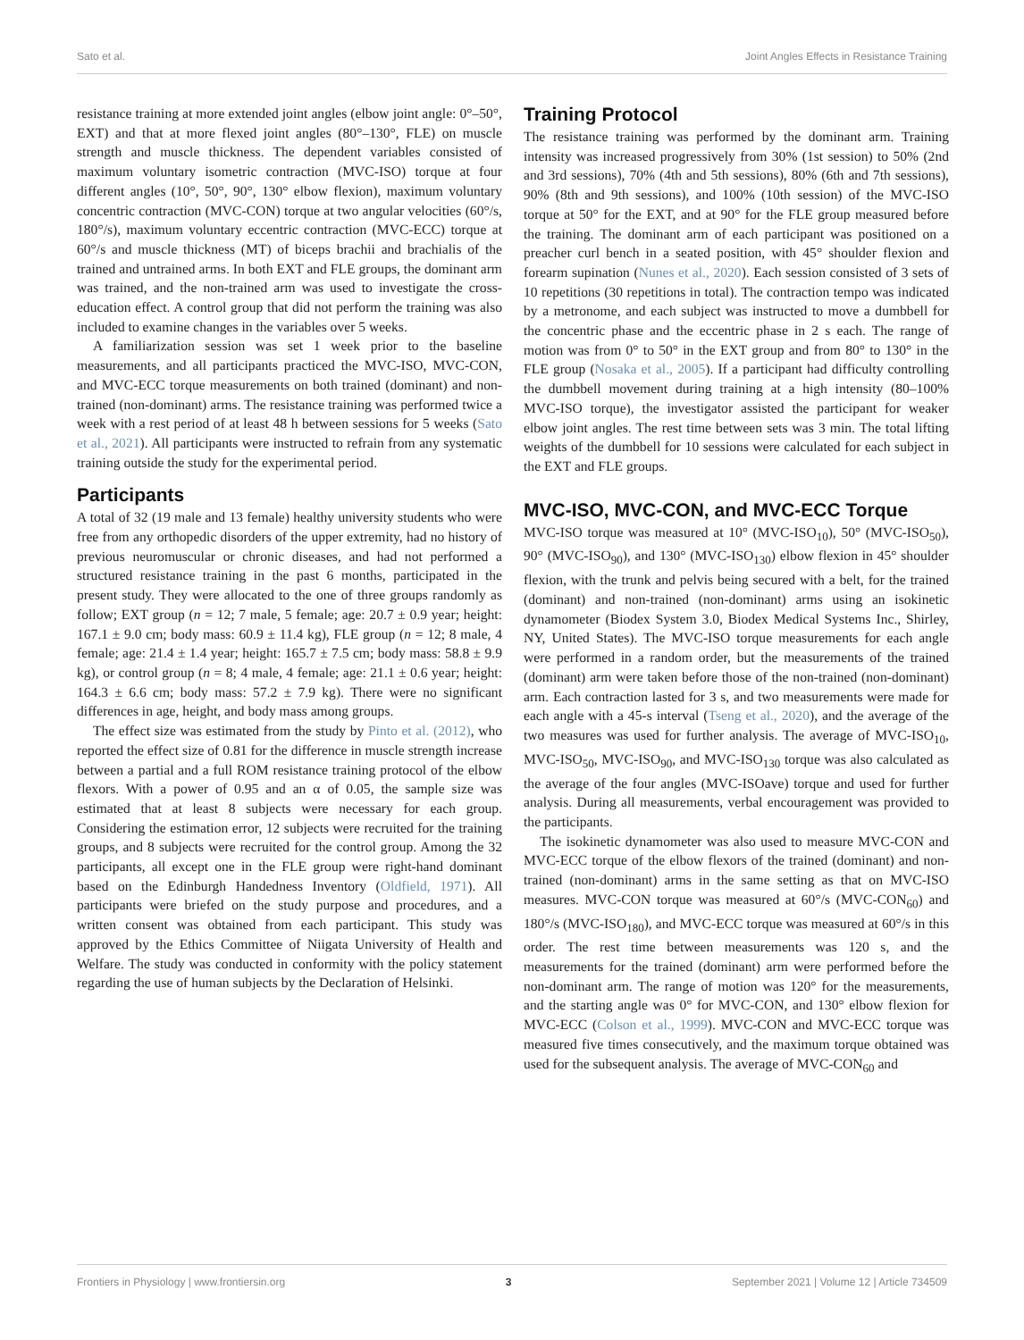Sato et al. Joint Angles Effects in Resistance Training
resistance training at more extended joint angles (elbow joint angle: 0°–50°, EXT) and that at more flexed joint angles (80°–130°, FLE) on muscle strength and muscle thickness. The dependent variables consisted of maximum voluntary isometric contraction (MVC-ISO) torque at four different angles (10°, 50°, 90°, 130° elbow flexion), maximum voluntary concentric contraction (MVC-CON) torque at two angular velocities (60°/s, 180°/s), maximum voluntary eccentric contraction (MVC-ECC) torque at 60°/s and muscle thickness (MT) of biceps brachii and brachialis of the trained and untrained arms. In both EXT and FLE groups, the dominant arm was trained, and the non-trained arm was used to investigate the cross-education effect. A control group that did not perform the training was also included to examine changes in the variables over 5 weeks.
A familiarization session was set 1 week prior to the baseline measurements, and all participants practiced the MVC-ISO, MVC-CON, and MVC-ECC torque measurements on both trained (dominant) and non-trained (non-dominant) arms. The resistance training was performed twice a week with a rest period of at least 48 h between sessions for 5 weeks (Sato et al., 2021). All participants were instructed to refrain from any systematic training outside the study for the experimental period.
Participants
A total of 32 (19 male and 13 female) healthy university students who were free from any orthopedic disorders of the upper extremity, had no history of previous neuromuscular or chronic diseases, and had not performed a structured resistance training in the past 6 months, participated in the present study. They were allocated to the one of three groups randomly as follow; EXT group (n = 12; 7 male, 5 female; age: 20.7 ± 0.9 year; height: 167.1 ± 9.0 cm; body mass: 60.9 ± 11.4 kg), FLE group (n = 12; 8 male, 4 female; age: 21.4 ± 1.4 year; height: 165.7 ± 7.5 cm; body mass: 58.8 ± 9.9 kg), or control group (n = 8; 4 male, 4 female; age: 21.1 ± 0.6 year; height: 164.3 ± 6.6 cm; body mass: 57.2 ± 7.9 kg). There were no significant differences in age, height, and body mass among groups.
The effect size was estimated from the study by Pinto et al. (2012), who reported the effect size of 0.81 for the difference in muscle strength increase between a partial and a full ROM resistance training protocol of the elbow flexors. With a power of 0.95 and an α of 0.05, the sample size was estimated that at least 8 subjects were necessary for each group. Considering the estimation error, 12 subjects were recruited for the training groups, and 8 subjects were recruited for the control group. Among the 32 participants, all except one in the FLE group were right-hand dominant based on the Edinburgh Handedness Inventory (Oldfield, 1971). All participants were briefed on the study purpose and procedures, and a written consent was obtained from each participant. This study was approved by the Ethics Committee of Niigata University of Health and Welfare. The study was conducted in conformity with the policy statement regarding the use of human subjects by the Declaration of Helsinki.
Training Protocol
The resistance training was performed by the dominant arm. Training intensity was increased progressively from 30% (1st session) to 50% (2nd and 3rd sessions), 70% (4th and 5th sessions), 80% (6th and 7th sessions), 90% (8th and 9th sessions), and 100% (10th session) of the MVC-ISO torque at 50° for the EXT, and at 90° for the FLE group measured before the training. The dominant arm of each participant was positioned on a preacher curl bench in a seated position, with 45° shoulder flexion and forearm supination (Nunes et al., 2020). Each session consisted of 3 sets of 10 repetitions (30 repetitions in total). The contraction tempo was indicated by a metronome, and each subject was instructed to move a dumbbell for the concentric phase and the eccentric phase in 2 s each. The range of motion was from 0° to 50° in the EXT group and from 80° to 130° in the FLE group (Nosaka et al., 2005). If a participant had difficulty controlling the dumbbell movement during training at a high intensity (80–100% MVC-ISO torque), the investigator assisted the participant for weaker elbow joint angles. The rest time between sets was 3 min. The total lifting weights of the dumbbell for 10 sessions were calculated for each subject in the EXT and FLE groups.
MVC-ISO, MVC-CON, and MVC-ECC Torque
MVC-ISO torque was measured at 10° (MVC-ISO<sub>10</sub>), 50° (MVC-ISO<sub>50</sub>), 90° (MVC-ISO<sub>90</sub>), and 130° (MVC-ISO<sub>130</sub>) elbow flexion in 45° shoulder flexion, with the trunk and pelvis being secured with a belt, for the trained (dominant) and non-trained (non-dominant) arms using an isokinetic dynamometer (Biodex System 3.0, Biodex Medical Systems Inc., Shirley, NY, United States). The MVC-ISO torque measurements for each angle were performed in a random order, but the measurements of the trained (dominant) arm were taken before those of the non-trained (non-dominant) arm. Each contraction lasted for 3 s, and two measurements were made for each angle with a 45-s interval (Tseng et al., 2020), and the average of the two measures was used for further analysis. The average of MVC-ISO<sub>10</sub>, MVC-ISO<sub>50</sub>, MVC-ISO<sub>90</sub>, and MVC-ISO<sub>130</sub> torque was also calculated as the average of the four angles (MVC-ISOave) torque and used for further analysis. During all measurements, verbal encouragement was provided to the participants.
The isokinetic dynamometer was also used to measure MVC-CON and MVC-ECC torque of the elbow flexors of the trained (dominant) and non-trained (non-dominant) arms in the same setting as that on MVC-ISO measures. MVC-CON torque was measured at 60°/s (MVC-CON<sub>60</sub>) and 180°/s (MVC-ISO<sub>180</sub>), and MVC-ECC torque was measured at 60°/s in this order. The rest time between measurements was 120 s, and the measurements for the trained (dominant) arm were performed before the non-dominant arm. The range of motion was 120° for the measurements, and the starting angle was 0° for MVC-CON, and 130° elbow flexion for MVC-ECC (Colson et al., 1999). MVC-CON and MVC-ECC torque was measured five times consecutively, and the maximum torque obtained was used for the subsequent analysis. The average of MVC-CON<sub>60</sub> and
Frontiers in Physiology | www.frontiersin.org 3 September 2021 | Volume 12 | Article 734509